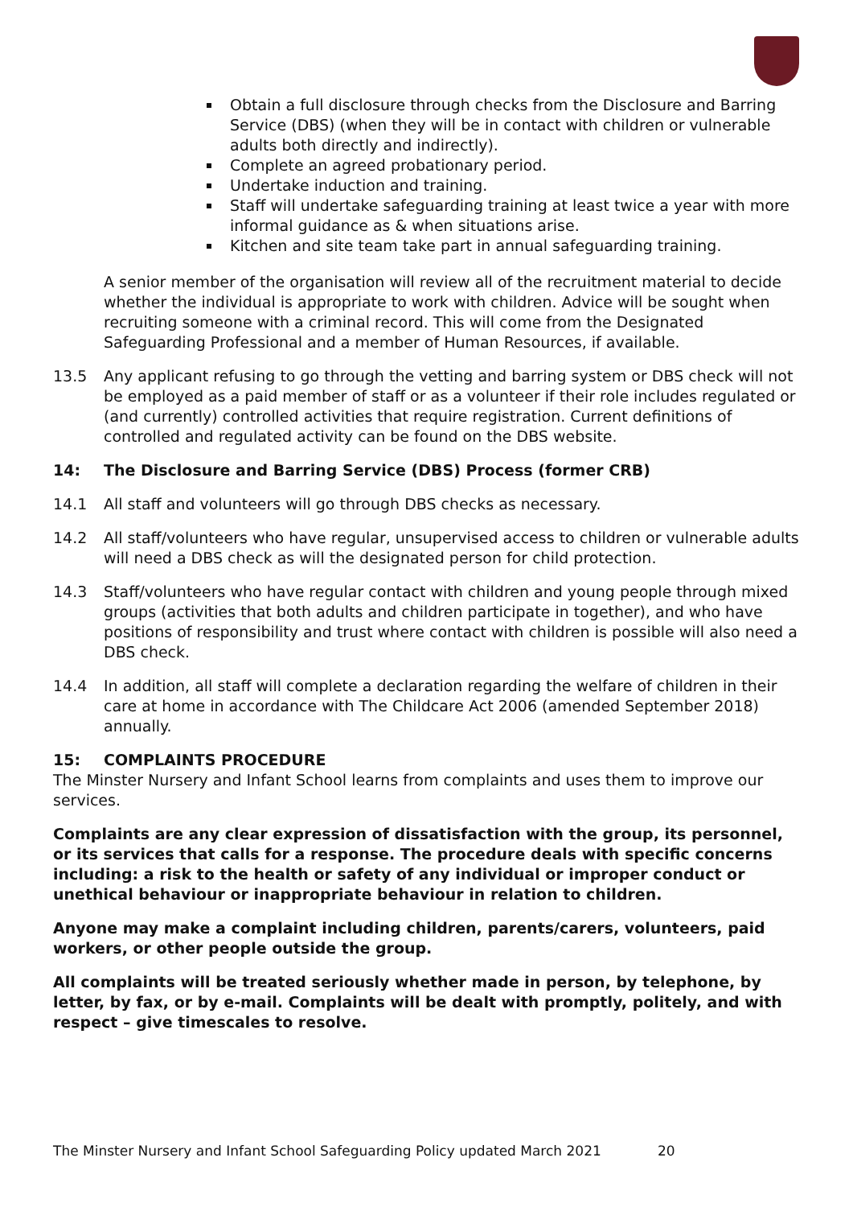Obtain a full disclosure through checks from the Disclosure and Barring Service (DBS) (when they will be in contact with children or vulnerable adults both directly and indirectly).
Complete an agreed probationary period.
Undertake induction and training.
Staff will undertake safeguarding training at least twice a year with more informal guidance as & when situations arise.
Kitchen and site team take part in annual safeguarding training.
A senior member of the organisation will review all of the recruitment material to decide whether the individual is appropriate to work with children. Advice will be sought when recruiting someone with a criminal record. This will come from the Designated Safeguarding Professional and a member of Human Resources, if available.
13.5 Any applicant refusing to go through the vetting and barring system or DBS check will not be employed as a paid member of staff or as a volunteer if their role includes regulated or (and currently) controlled activities that require registration. Current definitions of controlled and regulated activity can be found on the DBS website.
14: The Disclosure and Barring Service (DBS) Process (former CRB)
14.1 All staff and volunteers will go through DBS checks as necessary.
14.2 All staff/volunteers who have regular, unsupervised access to children or vulnerable adults will need a DBS check as will the designated person for child protection.
14.3 Staff/volunteers who have regular contact with children and young people through mixed groups (activities that both adults and children participate in together), and who have positions of responsibility and trust where contact with children is possible will also need a DBS check.
14.4 In addition, all staff will complete a declaration regarding the welfare of children in their care at home in accordance with The Childcare Act 2006 (amended September 2018) annually.
15: COMPLAINTS PROCEDURE
The Minster Nursery and Infant School learns from complaints and uses them to improve our services.
Complaints are any clear expression of dissatisfaction with the group, its personnel, or its services that calls for a response. The procedure deals with specific concerns including: a risk to the health or safety of any individual or improper conduct or unethical behaviour or inappropriate behaviour in relation to children.
Anyone may make a complaint including children, parents/carers, volunteers, paid workers, or other people outside the group.
All complaints will be treated seriously whether made in person, by telephone, by letter, by fax, or by e-mail. Complaints will be dealt with promptly, politely, and with respect – give timescales to resolve.
The Minster Nursery and Infant School Safeguarding Policy updated March 2021 20